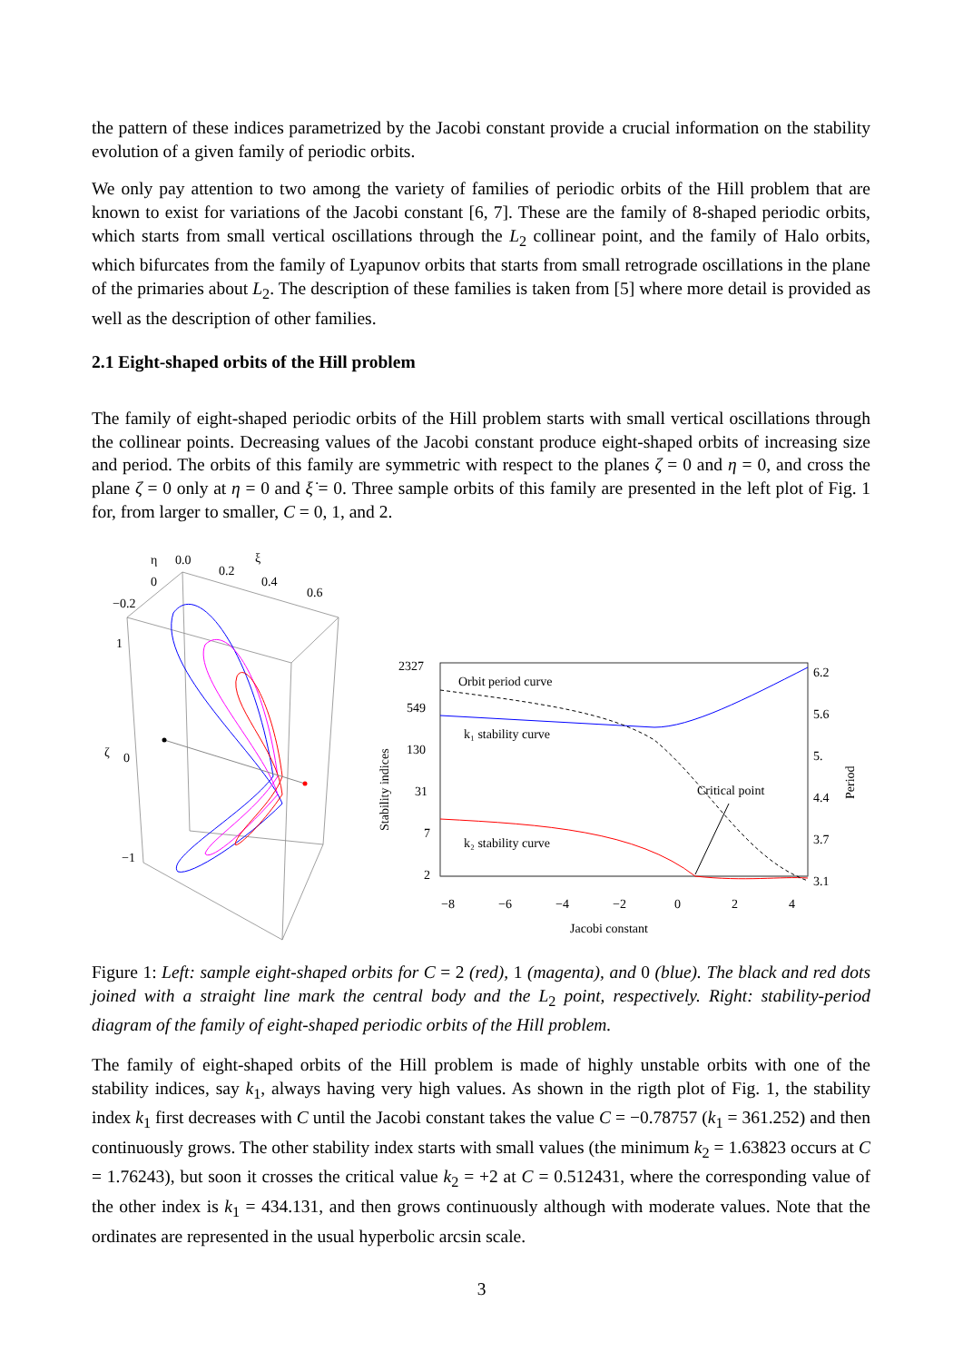the pattern of these indices parametrized by the Jacobi constant provide a crucial information on the stability evolution of a given family of periodic orbits.
We only pay attention to two among the variety of families of periodic orbits of the Hill problem that are known to exist for variations of the Jacobi constant [6, 7]. These are the family of 8-shaped periodic orbits, which starts from small vertical oscillations through the L<sub>2</sub> collinear point, and the family of Halo orbits, which bifurcates from the family of Lyapunov orbits that starts from small retrograde oscillations in the plane of the primaries about L<sub>2</sub>. The description of these families is taken from [5] where more detail is provided as well as the description of other families.
2.1 Eight-shaped orbits of the Hill problem
The family of eight-shaped periodic orbits of the Hill problem starts with small vertical oscillations through the collinear points. Decreasing values of the Jacobi constant produce eight-shaped orbits of increasing size and period. The orbits of this family are symmetric with respect to the planes ζ = 0 and η = 0, and cross the plane ζ = 0 only at η = 0 and ξ̇ = 0. Three sample orbits of this family are presented in the left plot of Fig. 1 for, from larger to smaller, C = 0, 1, and 2.
η
0.0
0.2
0.4
0.6
ξ
0
−0.2
1
ζ
0
−1
2327
549
130
31
7
2
6.2
5.6
5.
4.4
3.7
3.1
−8
−6
−4
−2
0
2
4
Jacobi constant
Stability indices
Period
Orbit period curve
k₁ stability curve
k₂ stability curve
Critical point
Figure 1: Left: sample eight-shaped orbits for C = 2 (red), 1 (magenta), and 0 (blue). The black and red dots joined with a straight line mark the central body and the L<sub>2</sub> point, respectively. Right: stability-period diagram of the family of eight-shaped periodic orbits of the Hill problem.
The family of eight-shaped orbits of the Hill problem is made of highly unstable orbits with one of the stability indices, say k<sub>1</sub>, always having very high values. As shown in the rigth plot of Fig. 1, the stability index k<sub>1</sub> first decreases with C until the Jacobi constant takes the value C = −0.78757 (k<sub>1</sub> = 361.252) and then continuously grows. The other stability index starts with small values (the minimum k<sub>2</sub> = 1.63823 occurs at C = 1.76243), but soon it crosses the critical value k<sub>2</sub> = +2 at C = 0.512431, where the corresponding value of the other index is k<sub>1</sub> = 434.131, and then grows continuously although with moderate values. Note that the ordinates are represented in the usual hyperbolic arcsin scale.
3